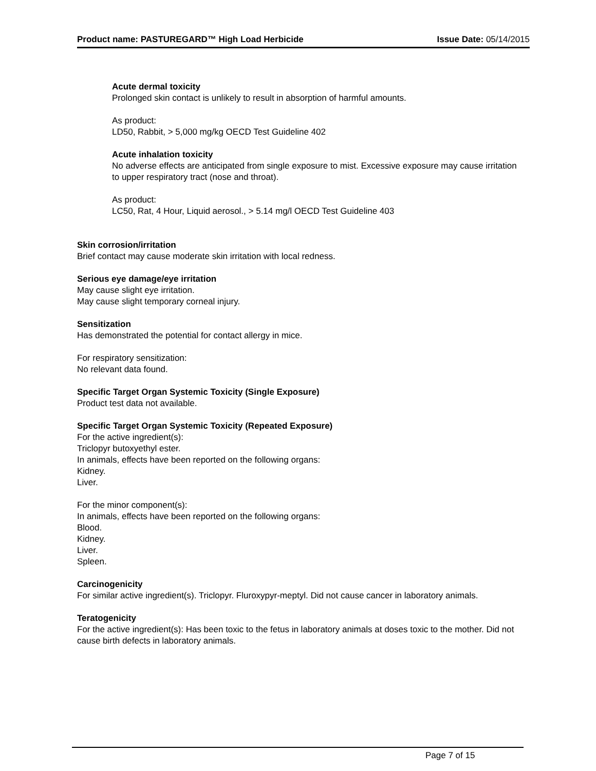Product name: PASTUREGARD™ High Load Herbicide Issue Date: 05/14/2015
Acute dermal toxicity
Prolonged skin contact is unlikely to result in absorption of harmful amounts.
As product:
LD50, Rabbit, > 5,000 mg/kg OECD Test Guideline 402
Acute inhalation toxicity
No adverse effects are anticipated from single exposure to mist. Excessive exposure may cause irritation to upper respiratory tract (nose and throat).
As product:
LC50, Rat, 4 Hour, Liquid aerosol., > 5.14 mg/l OECD Test Guideline 403
Skin corrosion/irritation
Brief contact may cause moderate skin irritation with local redness.
Serious eye damage/eye irritation
May cause slight eye irritation.
May cause slight temporary corneal injury.
Sensitization
Has demonstrated the potential for contact allergy in mice.
For respiratory sensitization:
No relevant data found.
Specific Target Organ Systemic Toxicity (Single Exposure)
Product test data not available.
Specific Target Organ Systemic Toxicity (Repeated Exposure)
For the active ingredient(s):
Triclopyr butoxyethyl ester.
In animals, effects have been reported on the following organs:
Kidney.
Liver.
For the minor component(s):
In animals, effects have been reported on the following organs:
Blood.
Kidney.
Liver.
Spleen.
Carcinogenicity
For similar active ingredient(s). Triclopyr. Fluroxypyr-meptyl. Did not cause cancer in laboratory animals.
Teratogenicity
For the active ingredient(s): Has been toxic to the fetus in laboratory animals at doses toxic to the mother. Did not cause birth defects in laboratory animals.
Page 7 of 15